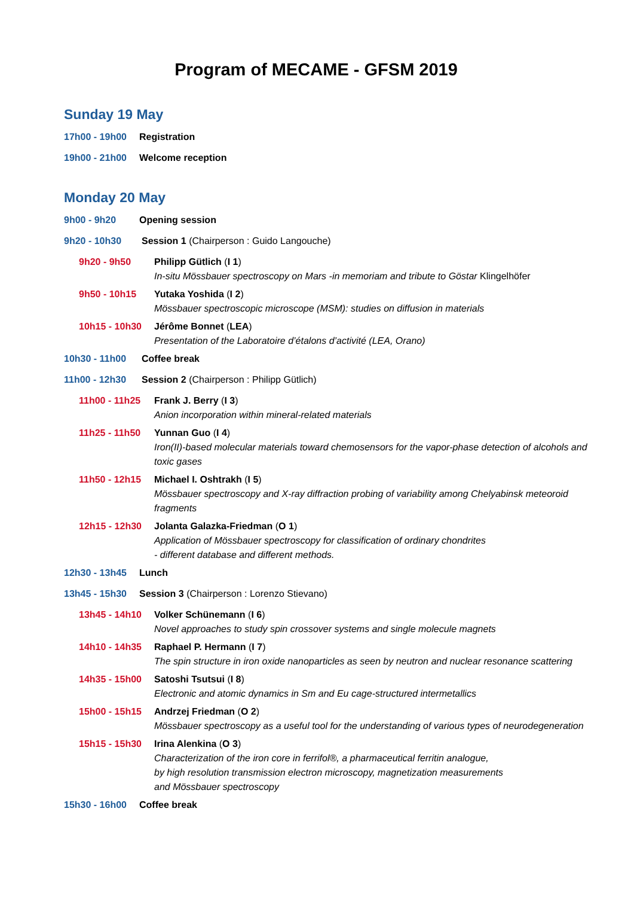Program of MECAME - GFSM 2019
Sunday 19 May
17h00 - 19h00 Registration
19h00 - 21h00 Welcome reception
Monday 20 May
9h00 - 9h20 Opening session
9h20 - 10h30 Session 1 (Chairperson : Guido Langouche)
9h20 - 9h50 Philipp Gütlich (I 1)
In-situ Mössbauer spectroscopy on Mars -in memoriam and tribute to Göstar Klingelhöfer
9h50 - 10h15 Yutaka Yoshida (I 2)
Mössbauer spectroscopic microscope (MSM): studies on diffusion in materials
10h15 - 10h30 Jérôme Bonnet (LEA)
Presentation of the Laboratoire d’étalons d’activité (LEA, Orano)
10h30 - 11h00 Coffee break
11h00 - 12h30 Session 2 (Chairperson : Philipp Gütlich)
11h00 - 11h25 Frank J. Berry (I 3)
Anion incorporation within mineral-related materials
11h25 - 11h50 Yunnan Guo (I 4)
Iron(II)-based molecular materials toward chemosensors for the vapor-phase detection of alcohols and toxic gases
11h50 - 12h15 Michael I. Oshtrakh (I 5)
Mössbauer spectroscopy and X-ray diffraction probing of variability among Chelyabinsk meteoroid fragments
12h15 - 12h30 Jolanta Galazka-Friedman (O 1)
Application of Mössbauer spectroscopy for classification of ordinary chondrites
- different database and different methods.
12h30 - 13h45 Lunch
13h45 - 15h30 Session 3 (Chairperson : Lorenzo Stievano)
13h45 - 14h10 Volker Schünemann (I 6)
Novel approaches to study spin crossover systems and single molecule magnets
14h10 - 14h35 Raphael P. Hermann (I 7)
The spin structure in iron oxide nanoparticles as seen by neutron and nuclear resonance scattering
14h35 - 15h00 Satoshi Tsutsui (I 8)
Electronic and atomic dynamics in Sm and Eu cage-structured intermetallics
15h00 - 15h15 Andrzej Friedman (O 2)
Mössbauer spectroscopy as a useful tool for the understanding of various types of neurodegeneration
15h15 - 15h30 Irina Alenkina (O 3)
Characterization of the iron core in ferrifol®, a pharmaceutical ferritin analogue,
by high resolution transmission electron microscopy, magnetization measurements
and Mössbauer spectroscopy
15h30 - 16h00 Coffee break